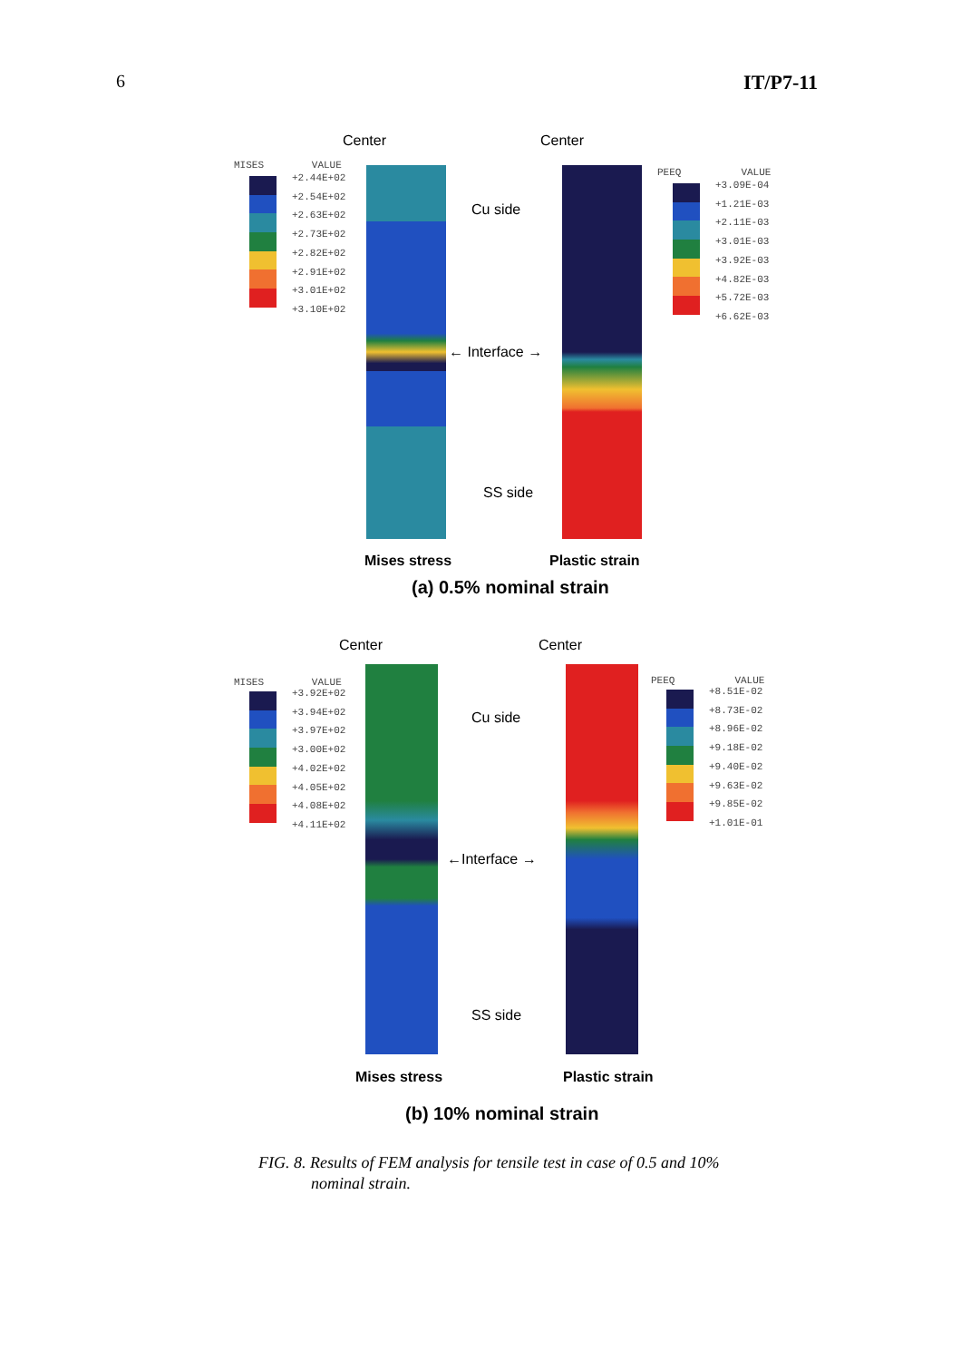6 IT/P7-11
Center Center
MISES VALUE
+2.44E+02
+2.54E+02
+2.63E+02
+2.73E+02
+2.82E+02
+2.91E+02
+3.01E+02
+3.10E+02
Cu side
← Interface →
SS side
PEEQ VALUE
+3.09E-04
+1.21E-03
+2.11E-03
+3.01E-03
+3.92E-03
+4.82E-03
+5.72E-03
+6.62E-03
Mises stress Plastic strain
(a) 0.5% nominal strain
Center Center
MISES VALUE
+3.92E+02
+3.94E+02
+3.97E+02
+3.00E+02
+4.02E+02
+4.05E+02
+4.08E+02
+4.11E+02
Cu side
←Interface →
SS side
PEEQ VALUE
+8.51E-02
+8.73E-02
+8.96E-02
+9.18E-02
+9.40E-02
+9.63E-02
+9.85E-02
+1.01E-01
Mises stress Plastic strain
(b) 10% nominal strain
FIG. 8. Results of FEM analysis for tensile test in case of 0.5 and 10%
nominal strain.